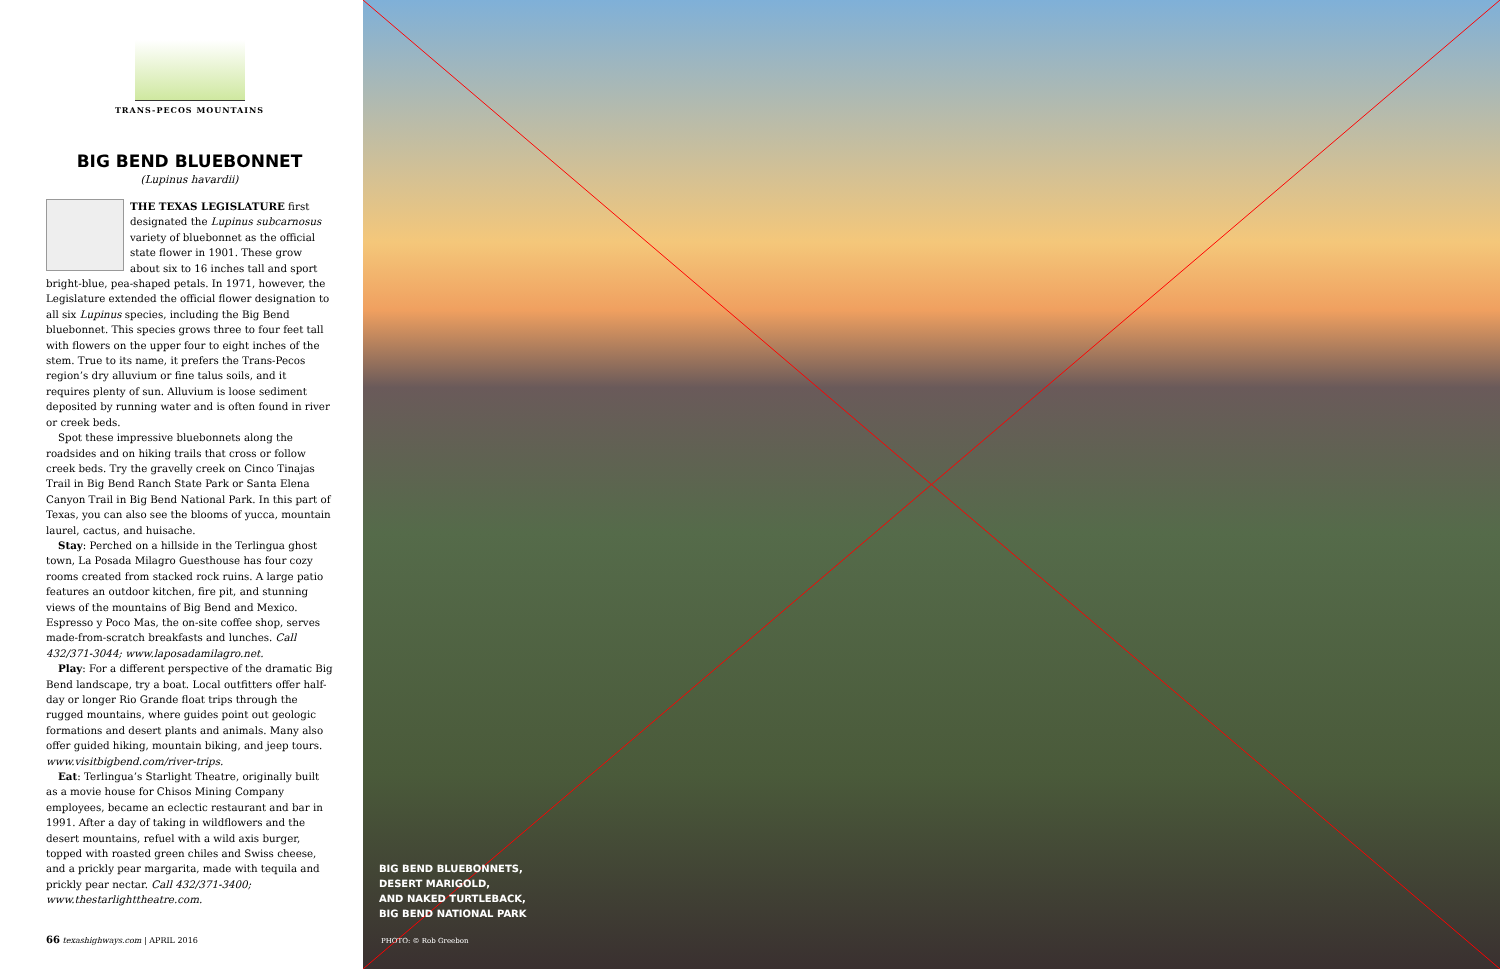TRANS-PECOS MOUNTAINS
BIG BEND BLUEBONNET
(Lupinus havardii)
THE TEXAS LEGISLATURE first designated the Lupinus subcarnosus variety of bluebonnet as the official state flower in 1901. These grow about six to 16 inches tall and sport bright-blue, pea-shaped petals. In 1971, however, the Legislature extended the official flower designation to all six Lupinus species, including the Big Bend bluebonnet. This species grows three to four feet tall with flowers on the upper four to eight inches of the stem. True to its name, it prefers the Trans-Pecos region’s dry alluvium or fine talus soils, and it requires plenty of sun. Alluvium is loose sediment deposited by running water and is often found in river or creek beds.
Spot these impressive bluebonnets along the roadsides and on hiking trails that cross or follow creek beds. Try the gravelly creek on Cinco Tinajas Trail in Big Bend Ranch State Park or Santa Elena Canyon Trail in Big Bend National Park. In this part of Texas, you can also see the blooms of yucca, mountain laurel, cactus, and huisache.
Stay: Perched on a hillside in the Terlingua ghost town, La Posada Milagro Guesthouse has four cozy rooms created from stacked rock ruins. A large patio features an outdoor kitchen, fire pit, and stunning views of the mountains of Big Bend and Mexico. Espresso y Poco Mas, the on-site coffee shop, serves made-from-scratch breakfasts and lunches. Call 432/371-3044; www.laposadamilagro.net.
Play: For a different perspective of the dramatic Big Bend landscape, try a boat. Local outfitters offer half-day or longer Rio Grande float trips through the rugged mountains, where guides point out geologic formations and desert plants and animals. Many also offer guided hiking, mountain biking, and jeep tours. www.visitbigbend.com/river-trips.
Eat: Terlingua’s Starlight Theatre, originally built as a movie house for Chisos Mining Company employees, became an eclectic restaurant and bar in 1991. After a day of taking in wildflowers and the desert mountains, refuel with a wild axis burger, topped with roasted green chiles and Swiss cheese, and a prickly pear margarita, made with tequila and prickly pear nectar. Call 432/371-3400; www.thestarlighttheatre.com.
66 texashighways.com | APRIL 2016
BIG BEND BLUEBONNETS,
DESERT MARIGOLD,
AND NAKED TURTLEBACK,
BIG BEND NATIONAL PARK
PHOTO: © Rob Greebon